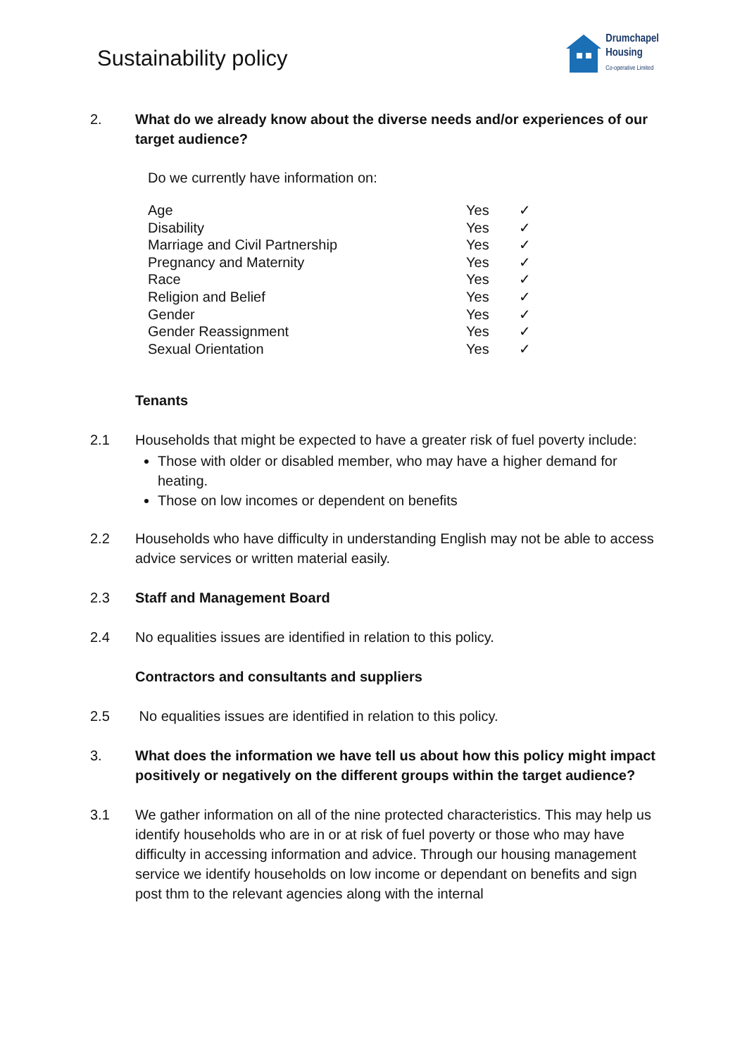Sustainability policy
Drumchapel
Housing
Co-operative Limited
2. What do we already know about the diverse needs and/or experiences of our target audience?
Do we currently have information on:
| Age | Yes | ✓ |
| Disability | Yes | ✓ |
| Marriage and Civil Partnership | Yes | ✓ |
| Pregnancy and Maternity | Yes | ✓ |
| Race | Yes | ✓ |
| Religion and Belief | Yes | ✓ |
| Gender | Yes | ✓ |
| Gender Reassignment | Yes | ✓ |
| Sexual Orientation | Yes | ✓ |
Tenants
2.1 Households that might be expected to have a greater risk of fuel poverty include:
Those with older or disabled member, who may have a higher demand for heating.
Those on low incomes or dependent on benefits
2.2 Households who have difficulty in understanding English may not be able to access advice services or written material easily.
2.3 Staff and Management Board
2.4 No equalities issues are identified in relation to this policy.
Contractors and consultants and suppliers
2.5 No equalities issues are identified in relation to this policy.
3. What does the information we have tell us about how this policy might impact positively or negatively on the different groups within the target audience?
3.1 We gather information on all of the nine protected characteristics. This may help us identify households who are in or at risk of fuel poverty or those who may have difficulty in accessing information and advice. Through our housing management service we identify households on low income or dependant on benefits and sign post thm to the relevant agencies along with the internal